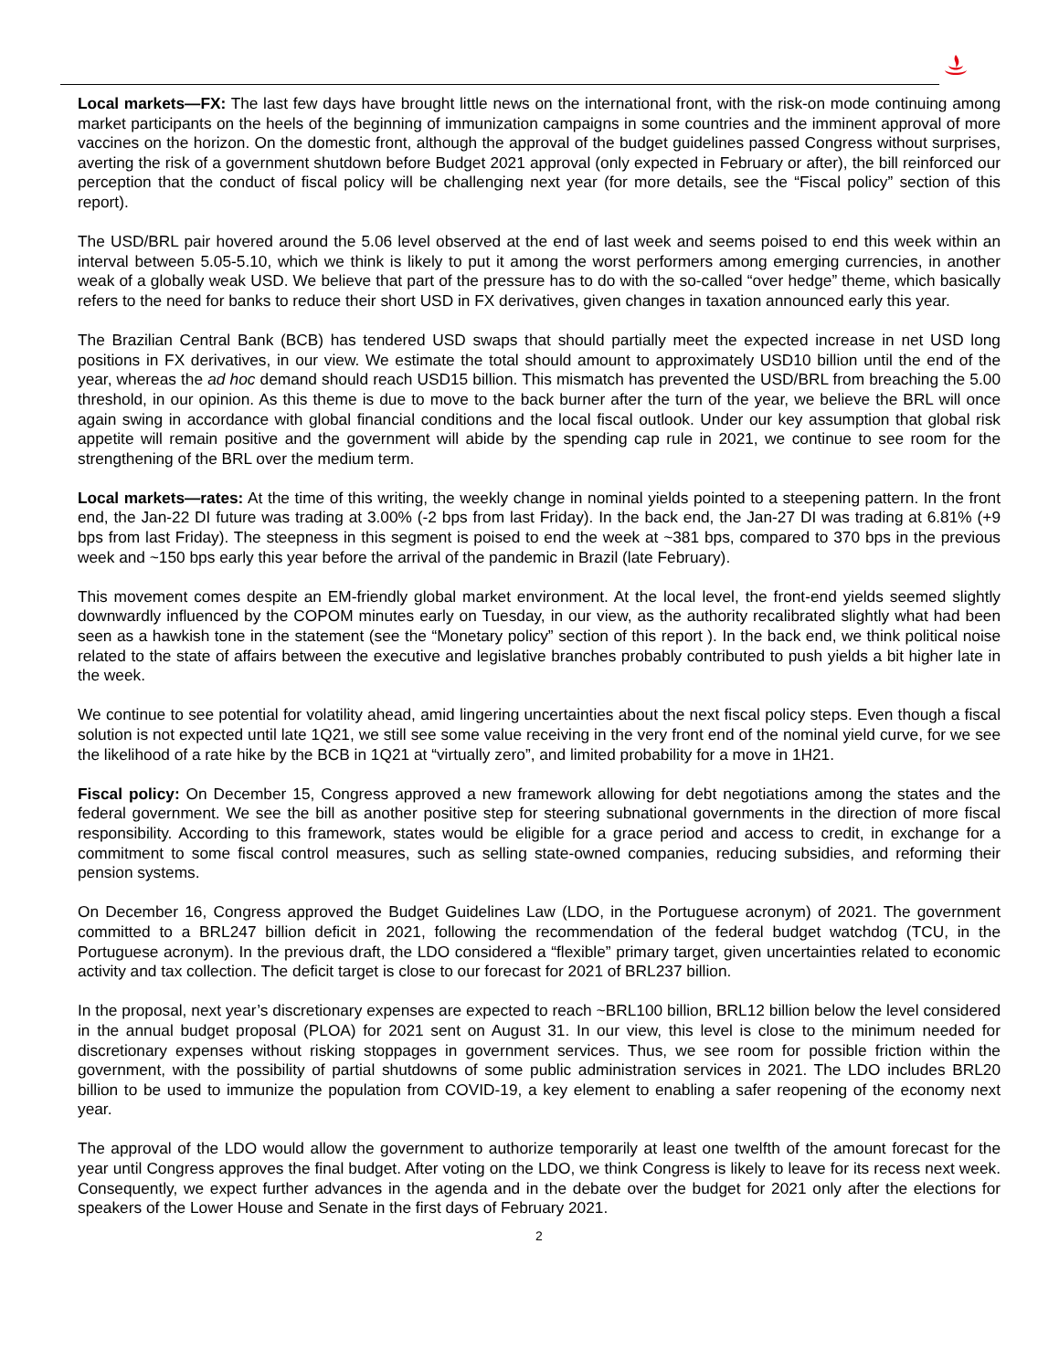Local markets—FX: The last few days have brought little news on the international front, with the risk-on mode continuing among market participants on the heels of the beginning of immunization campaigns in some countries and the imminent approval of more vaccines on the horizon. On the domestic front, although the approval of the budget guidelines passed Congress without surprises, averting the risk of a government shutdown before Budget 2021 approval (only expected in February or after), the bill reinforced our perception that the conduct of fiscal policy will be challenging next year (for more details, see the “Fiscal policy” section of this report).
The USD/BRL pair hovered around the 5.06 level observed at the end of last week and seems poised to end this week within an interval between 5.05-5.10, which we think is likely to put it among the worst performers among emerging currencies, in another weak of a globally weak USD. We believe that part of the pressure has to do with the so-called “over hedge” theme, which basically refers to the need for banks to reduce their short USD in FX derivatives, given changes in taxation announced early this year.
The Brazilian Central Bank (BCB) has tendered USD swaps that should partially meet the expected increase in net USD long positions in FX derivatives, in our view. We estimate the total should amount to approximately USD10 billion until the end of the year, whereas the ad hoc demand should reach USD15 billion. This mismatch has prevented the USD/BRL from breaching the 5.00 threshold, in our opinion. As this theme is due to move to the back burner after the turn of the year, we believe the BRL will once again swing in accordance with global financial conditions and the local fiscal outlook. Under our key assumption that global risk appetite will remain positive and the government will abide by the spending cap rule in 2021, we continue to see room for the strengthening of the BRL over the medium term.
Local markets—rates: At the time of this writing, the weekly change in nominal yields pointed to a steepening pattern. In the front end, the Jan-22 DI future was trading at 3.00% (-2 bps from last Friday). In the back end, the Jan-27 DI was trading at 6.81% (+9 bps from last Friday). The steepness in this segment is poised to end the week at ~381 bps, compared to 370 bps in the previous week and ~150 bps early this year before the arrival of the pandemic in Brazil (late February).
This movement comes despite an EM-friendly global market environment. At the local level, the front-end yields seemed slightly downwardly influenced by the COPOM minutes early on Tuesday, in our view, as the authority recalibrated slightly what had been seen as a hawkish tone in the statement (see the “Monetary policy” section of this report ). In the back end, we think political noise related to the state of affairs between the executive and legislative branches probably contributed to push yields a bit higher late in the week.
We continue to see potential for volatility ahead, amid lingering uncertainties about the next fiscal policy steps. Even though a fiscal solution is not expected until late 1Q21, we still see some value receiving in the very front end of the nominal yield curve, for we see the likelihood of a rate hike by the BCB in 1Q21 at “virtually zero”, and limited probability for a move in 1H21.
Fiscal policy: On December 15, Congress approved a new framework allowing for debt negotiations among the states and the federal government. We see the bill as another positive step for steering subnational governments in the direction of more fiscal responsibility. According to this framework, states would be eligible for a grace period and access to credit, in exchange for a commitment to some fiscal control measures, such as selling state-owned companies, reducing subsidies, and reforming their pension systems.
On December 16, Congress approved the Budget Guidelines Law (LDO, in the Portuguese acronym) of 2021. The government committed to a BRL247 billion deficit in 2021, following the recommendation of the federal budget watchdog (TCU, in the Portuguese acronym). In the previous draft, the LDO considered a “flexible” primary target, given uncertainties related to economic activity and tax collection. The deficit target is close to our forecast for 2021 of BRL237 billion.
In the proposal, next year’s discretionary expenses are expected to reach ~BRL100 billion, BRL12 billion below the level considered in the annual budget proposal (PLOA) for 2021 sent on August 31. In our view, this level is close to the minimum needed for discretionary expenses without risking stoppages in government services. Thus, we see room for possible friction within the government, with the possibility of partial shutdowns of some public administration services in 2021. The LDO includes BRL20 billion to be used to immunize the population from COVID-19, a key element to enabling a safer reopening of the economy next year.
The approval of the LDO would allow the government to authorize temporarily at least one twelfth of the amount forecast for the year until Congress approves the final budget. After voting on the LDO, we think Congress is likely to leave for its recess next week. Consequently, we expect further advances in the agenda and in the debate over the budget for 2021 only after the elections for speakers of the Lower House and Senate in the first days of February 2021.
2